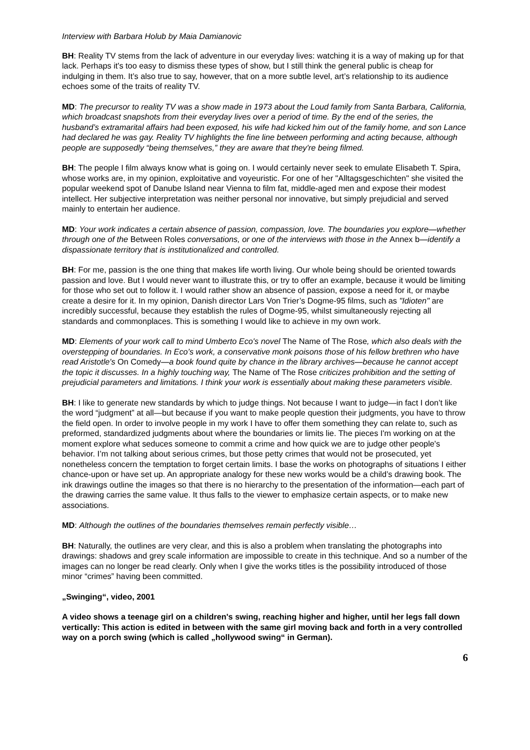Interview with Barbara Holub by Maia Damianovic
BH: Reality TV stems from the lack of adventure in our everyday lives: watching it is a way of making up for that lack. Perhaps it's too easy to dismiss these types of show, but I still think the general public is cheap for indulging in them. It’s also true to say, however, that on a more subtle level, art’s relationship to its audience echoes some of the traits of reality TV.
MD: The precursor to reality TV was a show made in 1973 about the Loud family from Santa Barbara, California, which broadcast snapshots from their everyday lives over a period of time. By the end of the series, the husband’s extramarital affairs had been exposed, his wife had kicked him out of the family home, and son Lance had declared he was gay. Reality TV highlights the fine line between performing and acting because, although people are supposedly “being themselves,” they are aware that they're being filmed.
BH: The people I film always know what is going on. I would certainly never seek to emulate Elisabeth T. Spira, whose works are, in my opinion, exploitative and voyeuristic. For one of her "Alltagsgeschichten" she visited the popular weekend spot of Danube Island near Vienna to film fat, middle-aged men and expose their modest intellect. Her subjective interpretation was neither personal nor innovative, but simply prejudicial and served mainly to entertain her audience.
MD: Your work indicates a certain absence of passion, compassion, love. The boundaries you explore—whether through one of the Between Roles conversations, or one of the interviews with those in the Annex b—identify a dispassionate territory that is institutionalized and controlled.
BH: For me, passion is the one thing that makes life worth living. Our whole being should be oriented towards passion and love. But I would never want to illustrate this, or try to offer an example, because it would be limiting for those who set out to follow it. I would rather show an absence of passion, expose a need for it, or maybe create a desire for it. In my opinion, Danish director Lars Von Trier’s Dogme-95 films, such as "Idioten" are incredibly successful, because they establish the rules of Dogme-95, whilst simultaneously rejecting all standards and commonplaces. This is something I would like to achieve in my own work.
MD: Elements of your work call to mind Umberto Eco's novel The Name of The Rose, which also deals with the overstepping of boundaries. In Eco’s work, a conservative monk poisons those of his fellow brethren who have read Aristotle's On Comedy—a book found quite by chance in the library archives—because he cannot accept the topic it discusses. In a highly touching way, The Name of The Rose criticizes prohibition and the setting of prejudicial parameters and limitations. I think your work is essentially about making these parameters visible.
BH: I like to generate new standards by which to judge things. Not because I want to judge—in fact I don’t like the word “judgment” at all—but because if you want to make people question their judgments, you have to throw the field open. In order to involve people in my work I have to offer them something they can relate to, such as preformed, standardized judgments about where the boundaries or limits lie. The pieces I'm working on at the moment explore what seduces someone to commit a crime and how quick we are to judge other people's behavior. I’m not talking about serious crimes, but those petty crimes that would not be prosecuted, yet nonetheless concern the temptation to forget certain limits. I base the works on photographs of situations I either chance-upon or have set up. An appropriate analogy for these new works would be a child’s drawing book. The ink drawings outline the images so that there is no hierarchy to the presentation of the information—each part of the drawing carries the same value. It thus falls to the viewer to emphasize certain aspects, or to make new associations.
MD: Although the outlines of the boundaries themselves remain perfectly visible…
BH: Naturally, the outlines are very clear, and this is also a problem when translating the photographs into drawings: shadows and grey scale information are impossible to create in this technique. And so a number of the images can no longer be read clearly. Only when I give the works titles is the possibility introduced of those minor “crimes” having been committed.
„Swinging“, video, 2001
A video shows a teenage girl on a children's swing, reaching higher and higher, until her legs fall down vertically: This action is edited in between with the same girl moving back and forth in a very controlled way on a porch swing (which is called „hollywood swing“ in German).
6